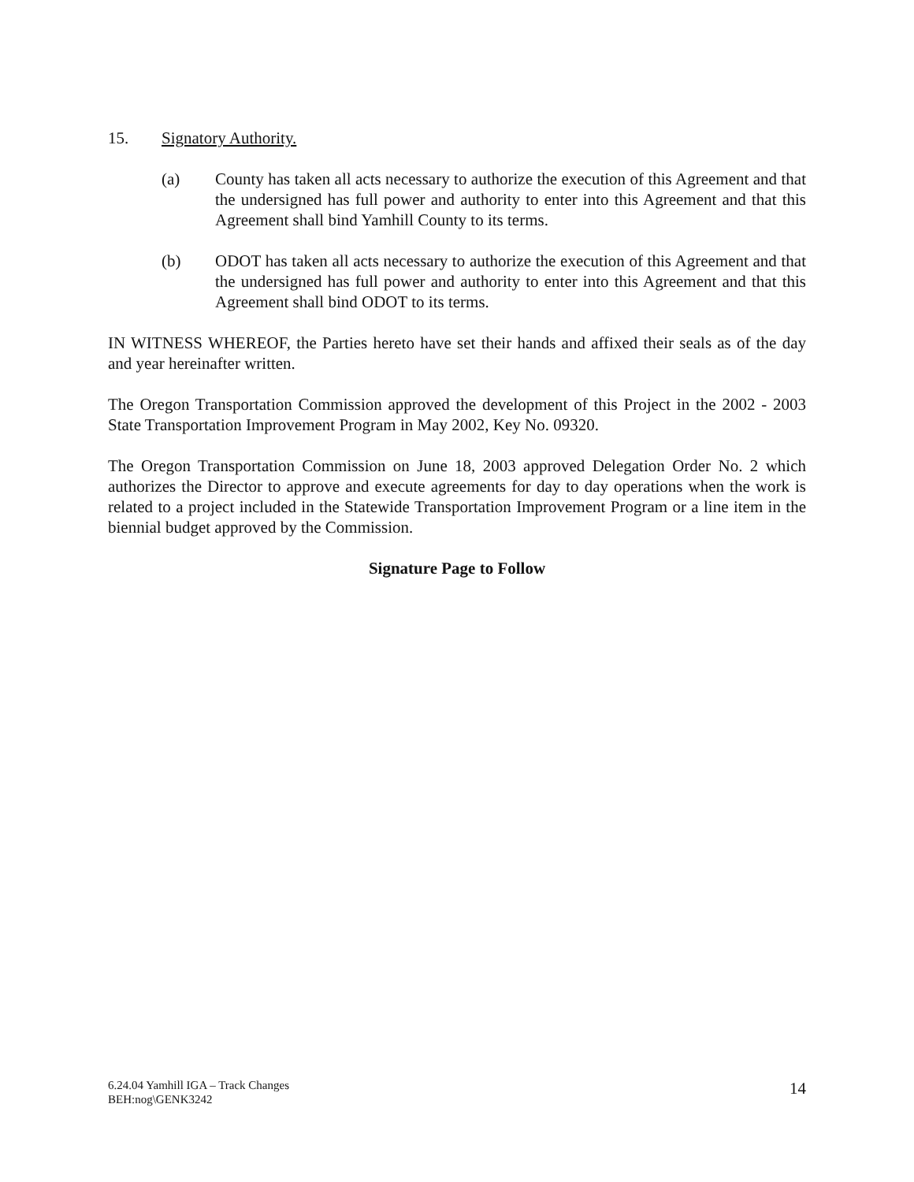15. Signatory Authority.
(a) County has taken all acts necessary to authorize the execution of this Agreement and that the undersigned has full power and authority to enter into this Agreement and that this Agreement shall bind Yamhill County to its terms.
(b) ODOT has taken all acts necessary to authorize the execution of this Agreement and that the undersigned has full power and authority to enter into this Agreement and that this Agreement shall bind ODOT to its terms.
IN WITNESS WHEREOF, the Parties hereto have set their hands and affixed their seals as of the day and year hereinafter written.
The Oregon Transportation Commission approved the development of this Project in the 2002 - 2003 State Transportation Improvement Program in May 2002, Key No. 09320.
The Oregon Transportation Commission on June 18, 2003 approved Delegation Order No. 2 which authorizes the Director to approve and execute agreements for day to day operations when the work is related to a project included in the Statewide Transportation Improvement Program or a line item in the biennial budget approved by the Commission.
Signature Page to Follow
6.24.04 Yamhill IGA – Track Changes
BEH:nog\GENK3242
14